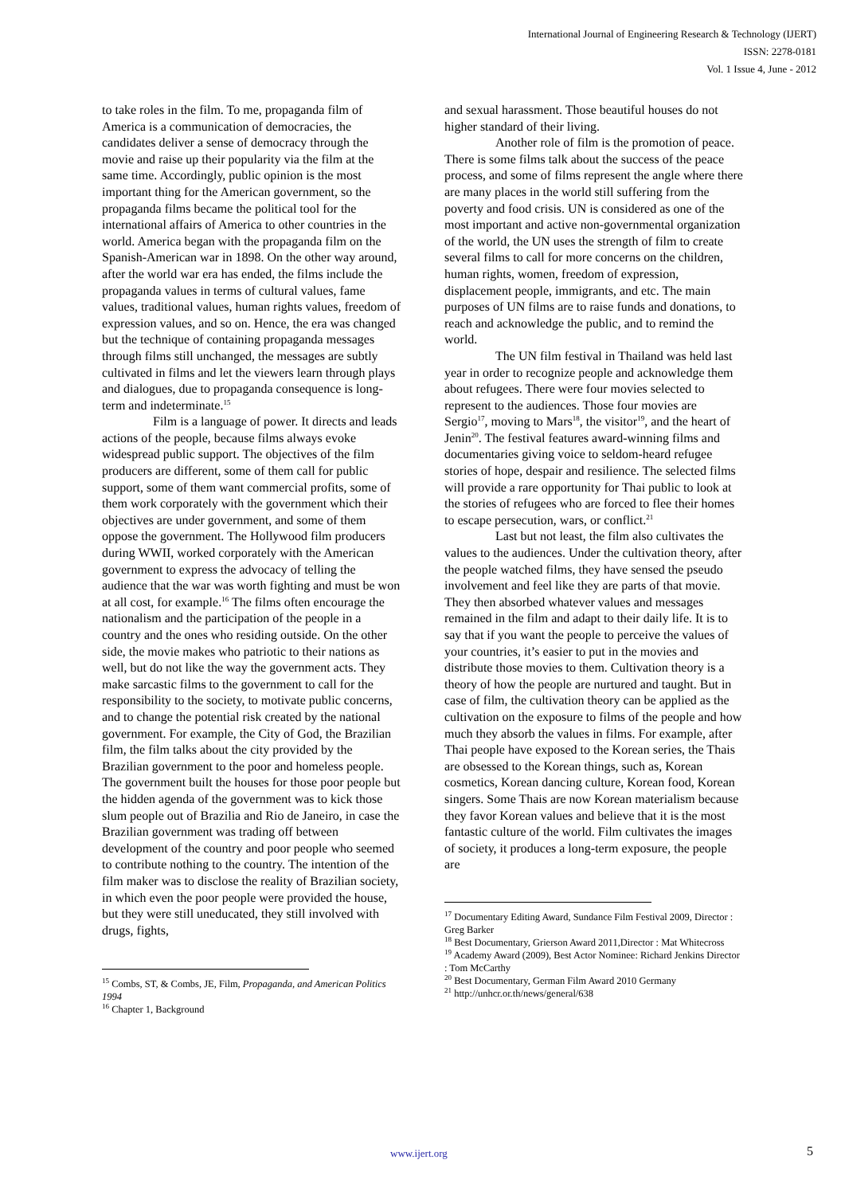International Journal of Engineering Research & Technology (IJERT)
ISSN: 2278-0181
Vol. 1 Issue 4, June - 2012
to take roles in the film. To me, propaganda film of America is a communication of democracies, the candidates deliver a sense of democracy through the movie and raise up their popularity via the film at the same time. Accordingly, public opinion is the most important thing for the American government, so the propaganda films became the political tool for the international affairs of America to other countries in the world. America began with the propaganda film on the Spanish-American war in 1898. On the other way around, after the world war era has ended, the films include the propaganda values in terms of cultural values, fame values, traditional values, human rights values, freedom of expression values, and so on. Hence, the era was changed but the technique of containing propaganda messages through films still unchanged, the messages are subtly cultivated in films and let the viewers learn through plays and dialogues, due to propaganda consequence is long-term and indeterminate.<sup>15</sup>
Film is a language of power. It directs and leads actions of the people, because films always evoke widespread public support. The objectives of the film producers are different, some of them call for public support, some of them want commercial profits, some of them work corporately with the government which their objectives are under government, and some of them oppose the government. The Hollywood film producers during WWII, worked corporately with the American government to express the advocacy of telling the audience that the war was worth fighting and must be won at all cost, for example.<sup>16</sup> The films often encourage the nationalism and the participation of the people in a country and the ones who residing outside. On the other side, the movie makes who patriotic to their nations as well, but do not like the way the government acts. They make sarcastic films to the government to call for the responsibility to the society, to motivate public concerns, and to change the potential risk created by the national government. For example, the City of God, the Brazilian film, the film talks about the city provided by the Brazilian government to the poor and homeless people. The government built the houses for those poor people but the hidden agenda of the government was to kick those slum people out of Brazilia and Rio de Janeiro, in case the Brazilian government was trading off between development of the country and poor people who seemed to contribute nothing to the country. The intention of the film maker was to disclose the reality of Brazilian society, in which even the poor people were provided the house, but they were still uneducated, they still involved with drugs, fights,
<sup>15</sup> Combs, ST, & Combs, JE, Film, Propaganda, and American Politics 1994
<sup>16</sup> Chapter 1, Background
and sexual harassment. Those beautiful houses do not higher standard of their living.
Another role of film is the promotion of peace. There is some films talk about the success of the peace process, and some of films represent the angle where there are many places in the world still suffering from the poverty and food crisis. UN is considered as one of the most important and active non-governmental organization of the world, the UN uses the strength of film to create several films to call for more concerns on the children, human rights, women, freedom of expression, displacement people, immigrants, and etc. The main purposes of UN films are to raise funds and donations, to reach and acknowledge the public, and to remind the world.
The UN film festival in Thailand was held last year in order to recognize people and acknowledge them about refugees. There were four movies selected to represent to the audiences. Those four movies are Sergio<sup>17</sup>, moving to Mars<sup>18</sup>, the visitor<sup>19</sup>, and the heart of Jenin<sup>20</sup>. The festival features award-winning films and documentaries giving voice to seldom-heard refugee stories of hope, despair and resilience. The selected films will provide a rare opportunity for Thai public to look at the stories of refugees who are forced to flee their homes to escape persecution, wars, or conflict.<sup>21</sup>
Last but not least, the film also cultivates the values to the audiences. Under the cultivation theory, after the people watched films, they have sensed the pseudo involvement and feel like they are parts of that movie. They then absorbed whatever values and messages remained in the film and adapt to their daily life. It is to say that if you want the people to perceive the values of your countries, it’s easier to put in the movies and distribute those movies to them. Cultivation theory is a theory of how the people are nurtured and taught. But in case of film, the cultivation theory can be applied as the cultivation on the exposure to films of the people and how much they absorb the values in films. For example, after Thai people have exposed to the Korean series, the Thais are obsessed to the Korean things, such as, Korean cosmetics, Korean dancing culture, Korean food, Korean singers. Some Thais are now Korean materialism because they favor Korean values and believe that it is the most fantastic culture of the world. Film cultivates the images of society, it produces a long-term exposure, the people are
<sup>17</sup> Documentary Editing Award, Sundance Film Festival 2009, Director : Greg Barker
<sup>18</sup> Best Documentary, Grierson Award 2011,Director : Mat Whitecross
<sup>19</sup> Academy Award (2009), Best Actor Nominee: Richard Jenkins Director : Tom McCarthy
<sup>20</sup> Best Documentary, German Film Award 2010 Germany
<sup>21</sup> http://unhcr.or.th/news/general/638
www.ijert.org 5